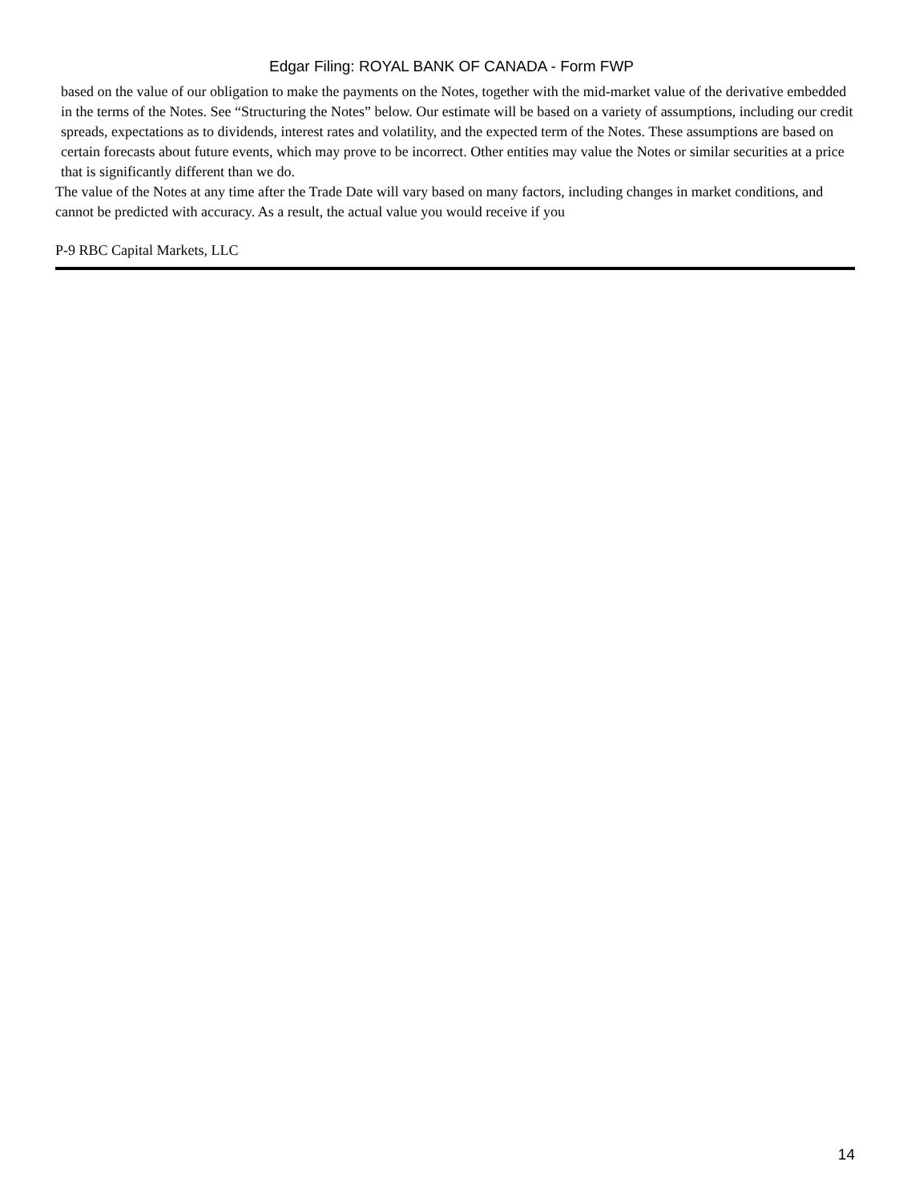Edgar Filing: ROYAL BANK OF CANADA - Form FWP
based on the value of our obligation to make the payments on the Notes, together with the mid-market value of the derivative embedded in the terms of the Notes. See “Structuring the Notes” below. Our estimate will be based on a variety of assumptions, including our credit spreads, expectations as to dividends, interest rates and volatility, and the expected term of the Notes. These assumptions are based on certain forecasts about future events, which may prove to be incorrect. Other entities may value the Notes or similar securities at a price that is significantly different than we do.
The value of the Notes at any time after the Trade Date will vary based on many factors, including changes in market conditions, and cannot be predicted with accuracy. As a result, the actual value you would receive if you
P-9 RBC Capital Markets, LLC
14